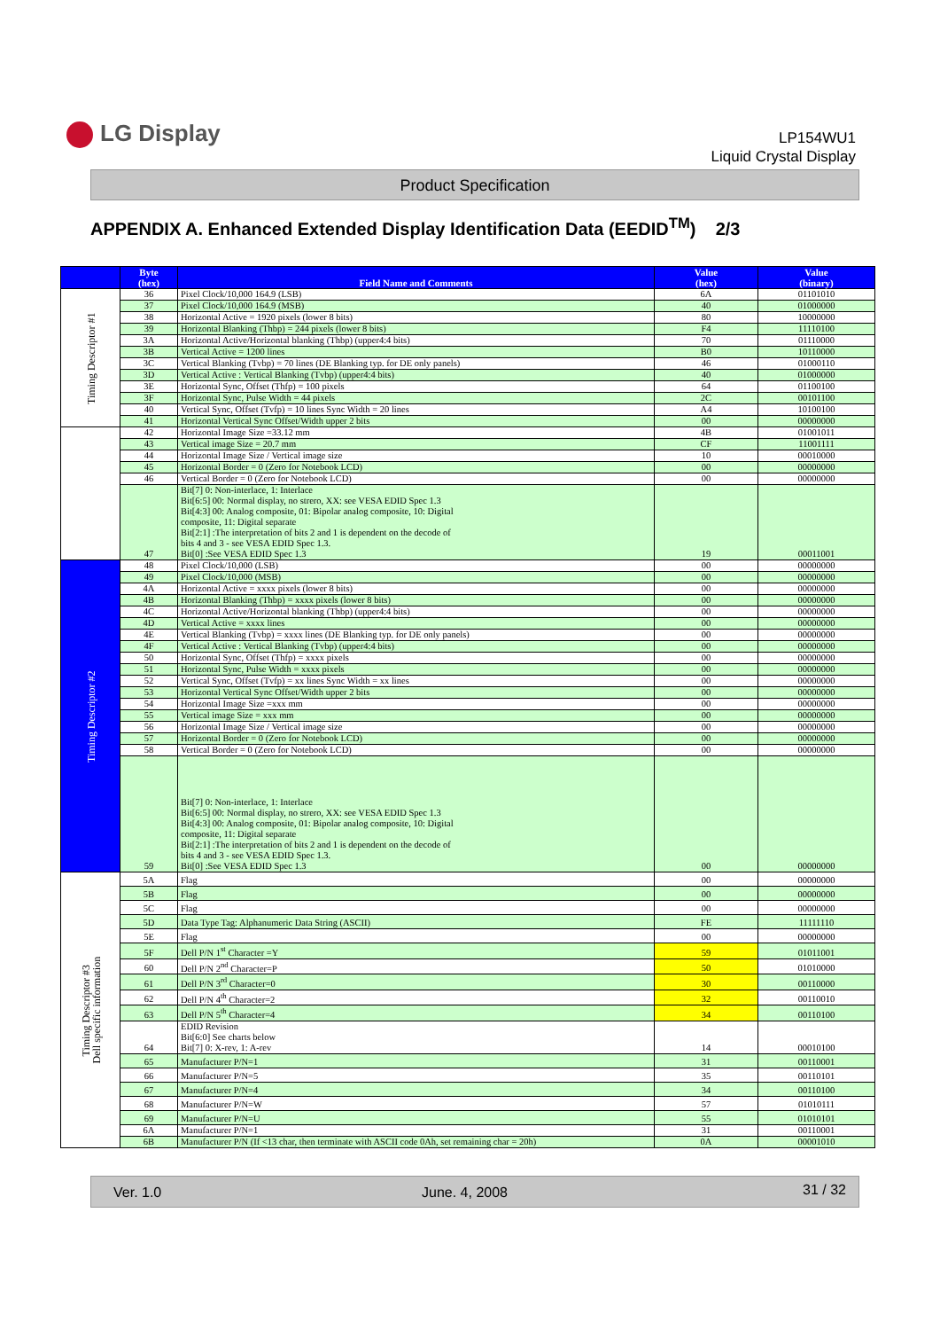LG Display
LP154WU1
Liquid Crystal Display
Product Specification
APPENDIX A. Enhanced Extended Display Identification Data (EEDID<sup>TM</sup>) 2/3
| | Byte (hex) | Field Name and Comments | Value (hex) | Value (binary) |
| --- | --- | --- | --- | --- |
| Timing Descriptor #1 | 36 | Pixel Clock/10,000 164.9 (LSB) | 6A | 01101010 |
| | 37 | Pixel Clock/10,000 164.9 (MSB) | 40 | 01000000 |
| | 38 | Horizontal Active = 1920 pixels (lower 8 bits) | 80 | 10000000 |
| | 39 | Horizontal Blanking (Thbp) = 244 pixels (lower 8 bits) | F4 | 11110100 |
| | 3A | Horizontal Active/Horizontal blanking (Thbp) (upper4:4 bits) | 70 | 01110000 |
| | 3B | Vertical Active = 1200 lines | B0 | 10110000 |
| | 3C | Vertical Blanking (Tvbp) = 70 lines (DE Blanking typ. for DE only panels) | 46 | 01000110 |
| | 3D | Vertical Active : Vertical Blanking (Tvbp) (upper4:4 bits) | 40 | 01000000 |
| | 3E | Horizontal Sync, Offset (Thfp) = 100 pixels | 64 | 01100100 |
| | 3F | Horizontal Sync, Pulse Width = 44 pixels | 2C | 00101100 |
| | 40 | Vertical Sync, Offset (Tvfp) = 10 lines Sync Width = 20 lines | A4 | 10100100 |
| | 41 | Horizontal Vertical Sync Offset/Width upper 2 bits | 00 | 00000000 |
| | 42 | Horizontal Image Size =33.12 mm | 4B | 01001011 |
| | 43 | Vertical image Size = 20.7 mm | CF | 11001111 |
| | 44 | Horizontal Image Size / Vertical image size | 10 | 00010000 |
| | 45 | Horizontal Border = 0 (Zero for Notebook LCD) | 00 | 00000000 |
| | 46 | Vertical Border = 0 (Zero for Notebook LCD) | 00 | 00000000 |
| | 47 | Bit[7] 0: Non-interlace, 1: Interlace Bit[6:5] 00: Normal display, no strero, XX: see VESA EDID Spec 1.3 Bit[4:3] 00: Analog composite, 01: Bipolar analog composite, 10: Digital composite, 11: Digital separate Bit[2:1] :The interpretation of bits 2 and 1 is dependent on the decode of bits 4 and 3 - see VESA EDID Spec 1.3. Bit[0] :See VESA EDID Spec 1.3 | 19 | 00011001 |
| Timing Descriptor #2 | 48 | Pixel Clock/10,000 (LSB) | 00 | 00000000 |
| | 49 | Pixel Clock/10,000 (MSB) | 00 | 00000000 |
| | 4A | Horizontal Active = xxxx pixels (lower 8 bits) | 00 | 00000000 |
| | 4B | Horizontal Blanking (Thbp) = xxxx pixels (lower 8 bits) | 00 | 00000000 |
| | 4C | Horizontal Active/Horizontal blanking (Thbp) (upper4:4 bits) | 00 | 00000000 |
| | 4D | Vertical Active = xxxx lines | 00 | 00000000 |
| | 4E | Vertical Blanking (Tvbp) = xxxx lines (DE Blanking typ. for DE only panels) | 00 | 00000000 |
| | 4F | Vertical Active : Vertical Blanking (Tvbp) (upper4:4 bits) | 00 | 00000000 |
| | 50 | Horizontal Sync, Offset (Thfp) = xxxx pixels | 00 | 00000000 |
| | 51 | Horizontal Sync, Pulse Width = xxxx pixels | 00 | 00000000 |
| | 52 | Vertical Sync, Offset (Tvfp) = xx lines Sync Width = xx lines | 00 | 00000000 |
| | 53 | Horizontal Vertical Sync Offset/Width upper 2 bits | 00 | 00000000 |
| | 54 | Horizontal Image Size =xxx mm | 00 | 00000000 |
| | 55 | Vertical image Size = xxx mm | 00 | 00000000 |
| | 56 | Horizontal Image Size / Vertical image size | 00 | 00000000 |
| | 57 | Horizontal Border = 0 (Zero for Notebook LCD) | 00 | 00000000 |
| | 58 | Vertical Border = 0 (Zero for Notebook LCD) | 00 | 00000000 |
| | 59 | Bit[7] 0: Non-interlace, 1: Interlace Bit[6:5] 00: Normal display, no strero, XX: see VESA EDID Spec 1.3 Bit[4:3] 00: Analog composite, 01: Bipolar analog composite, 10: Digital composite, 11: Digital separate Bit[2:1] :The interpretation of bits 2 and 1 is dependent on the decode of bits 4 and 3 - see VESA EDID Spec 1.3. Bit[0] :See VESA EDID Spec 1.3 | 00 | 00000000 |
| Timing Descriptor #3 Dell specific information | 5A | Flag | 00 | 00000000 |
| | 5B | Flag | 00 | 00000000 |
| | 5C | Flag | 00 | 00000000 |
| | 5D | Data Type Tag: Alphanumeric Data String (ASCII) | FE | 11111110 |
| | 5E | Flag | 00 | 00000000 |
| | 5F | Dell P/N 1<sup>st</sup> Character =Y | 59 | 01011001 |
| | 60 | Dell P/N 2<sup>nd</sup> Character=P | 50 | 01010000 |
| | 61 | Dell P/N 3<sup>rd</sup> Character=0 | 30 | 00110000 |
| | 62 | Dell P/N 4<sup>th</sup> Character=2 | 32 | 00110010 |
| | 63 | Dell P/N 5<sup>th</sup> Character=4 | 34 | 00110100 |
| | 64 | EDID Revision Bit[6:0] See charts below Bit[7] 0: X-rev, 1: A-rev | 14 | 00010100 |
| | 65 | Manufacturer P/N=1 | 31 | 00110001 |
| | 66 | Manufacturer P/N=5 | 35 | 00110101 |
| | 67 | Manufacturer P/N=4 | 34 | 00110100 |
| | 68 | Manufacturer P/N=W | 57 | 01010111 |
| | 69 | Manufacturer P/N=U | 55 | 01010101 |
| | 6A | Manufacturer P/N=1 | 31 | 00110001 |
| | 6B | Manufacturer P/N (If <13 char, then terminate with ASCII code 0Ah, set remaining char = 20h) | 0A | 00001010 |
Ver. 1.0 June. 4, 2008 31 / 32